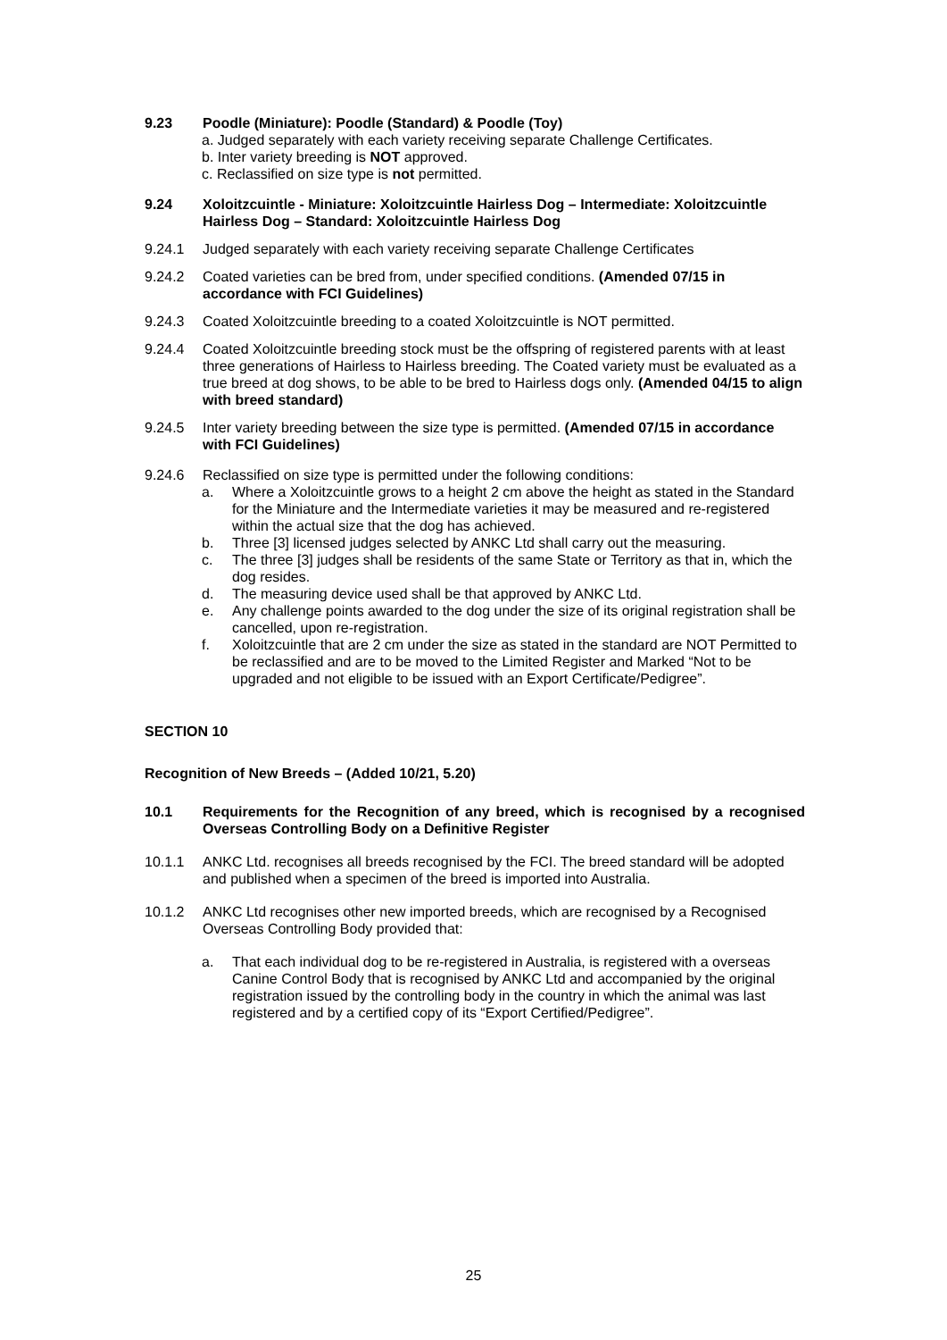9.23 Poodle (Miniature): Poodle (Standard) & Poodle (Toy)
a. Judged separately with each variety receiving separate Challenge Certificates.
b. Inter variety breeding is NOT approved.
c. Reclassified on size type is not permitted.
9.24 Xoloitzcuintle - Miniature: Xoloitzcuintle Hairless Dog – Intermediate: Xoloitzcuintle Hairless Dog – Standard: Xoloitzcuintle Hairless Dog
9.24.1 Judged separately with each variety receiving separate Challenge Certificates
9.24.2 Coated varieties can be bred from, under specified conditions. (Amended 07/15 in accordance with FCI Guidelines)
9.24.3 Coated Xoloitzcuintle breeding to a coated Xoloitzcuintle is NOT permitted.
9.24.4 Coated Xoloitzcuintle breeding stock must be the offspring of registered parents with at least three generations of Hairless to Hairless breeding. The Coated variety must be evaluated as a true breed at dog shows, to be able to be bred to Hairless dogs only. (Amended 04/15 to align with breed standard)
9.24.5 Inter variety breeding between the size type is permitted. (Amended 07/15 in accordance with FCI Guidelines)
9.24.6 Reclassified on size type is permitted under the following conditions:
a. Where a Xoloitzcuintle grows to a height 2 cm above the height as stated in the Standard for the Miniature and the Intermediate varieties it may be measured and re-registered within the actual size that the dog has achieved.
b. Three [3] licensed judges selected by ANKC Ltd shall carry out the measuring.
c. The three [3] judges shall be residents of the same State or Territory as that in, which the dog resides.
d. The measuring device used shall be that approved by ANKC Ltd.
e. Any challenge points awarded to the dog under the size of its original registration shall be cancelled, upon re-registration.
f. Xoloitzcuintle that are 2 cm under the size as stated in the standard are NOT Permitted to be reclassified and are to be moved to the Limited Register and Marked “Not to be upgraded and not eligible to be issued with an Export Certificate/Pedigree”.
SECTION 10
Recognition of New Breeds – (Added 10/21, 5.20)
10.1 Requirements for the Recognition of any breed, which is recognised by a recognised Overseas Controlling Body on a Definitive Register
10.1.1 ANKC Ltd. recognises all breeds recognised by the FCI. The breed standard will be adopted and published when a specimen of the breed is imported into Australia.
10.1.2 ANKC Ltd recognises other new imported breeds, which are recognised by a Recognised Overseas Controlling Body provided that:
a. That each individual dog to be re-registered in Australia, is registered with a overseas Canine Control Body that is recognised by ANKC Ltd and accompanied by the original registration issued by the controlling body in the country in which the animal was last registered and by a certified copy of its “Export Certified/Pedigree”.
25